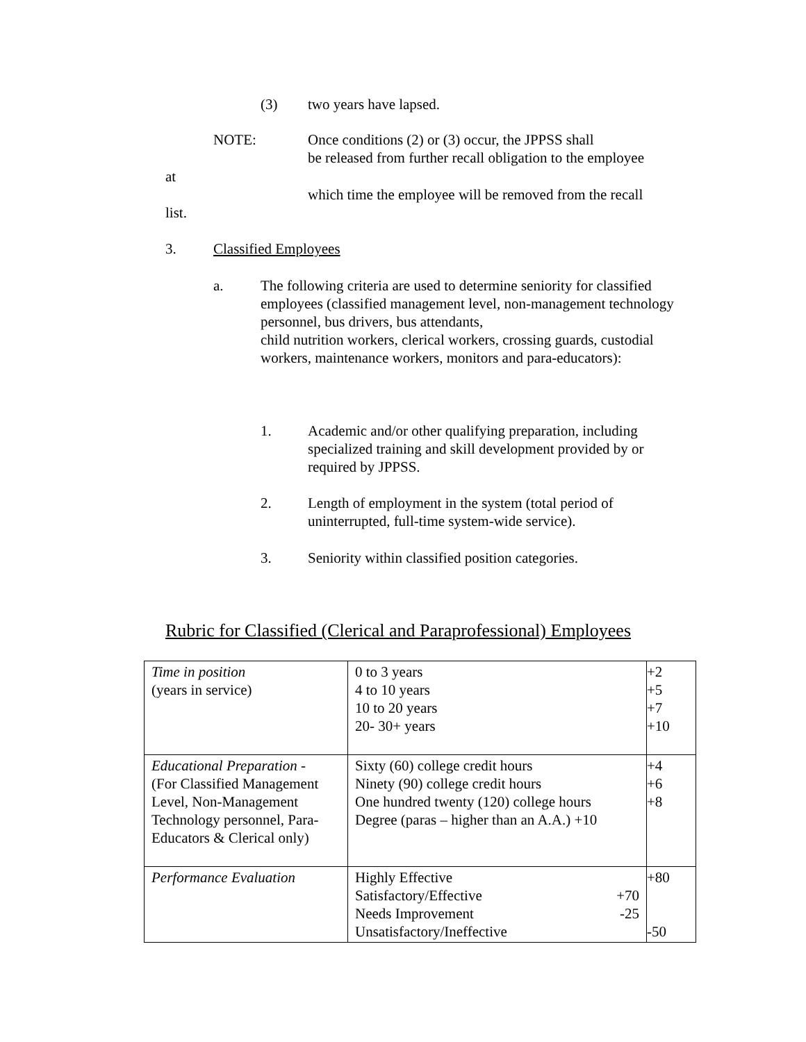(3) two years have lapsed.
NOTE:
Once conditions (2) or (3) occur, the JPPSS shall
be released from further recall obligation to the employee
at
which time the employee will be removed from the recall
list.
3. Classified Employees
a.
The following criteria are used to determine seniority for classified employees (classified management level, non-management technology personnel, bus drivers, bus attendants,
child nutrition workers, clerical workers, crossing guards, custodial workers, maintenance workers, monitors and para-educators):
1.
Academic and/or other qualifying preparation, including specialized training and skill development provided by or required by JPPSS.
2.
Length of employment in the system (total period of uninterrupted, full-time system-wide service).
3.
Seniority within classified position categories.
Rubric for Classified (Clerical and Paraprofessional) Employees
| Time in position (years in service) | 0 to 3 years 4 to 10 years 10 to 20 years 20- 30+ years | +2 +5 +7 +10 |
| Educational Preparation - (For Classified Management Level, Non-Management Technology personnel, Para-Educators & Clerical only) | Sixty (60) college credit hours Ninety (90) college credit hours One hundred twenty (120) college hours Degree (paras – higher than an A.A.) +10 | +4 +6 +8 |
| Performance Evaluation | Highly Effective Satisfactory/Effective +70 Needs Improvement -25 Unsatisfactory/Ineffective | +80 -50 |